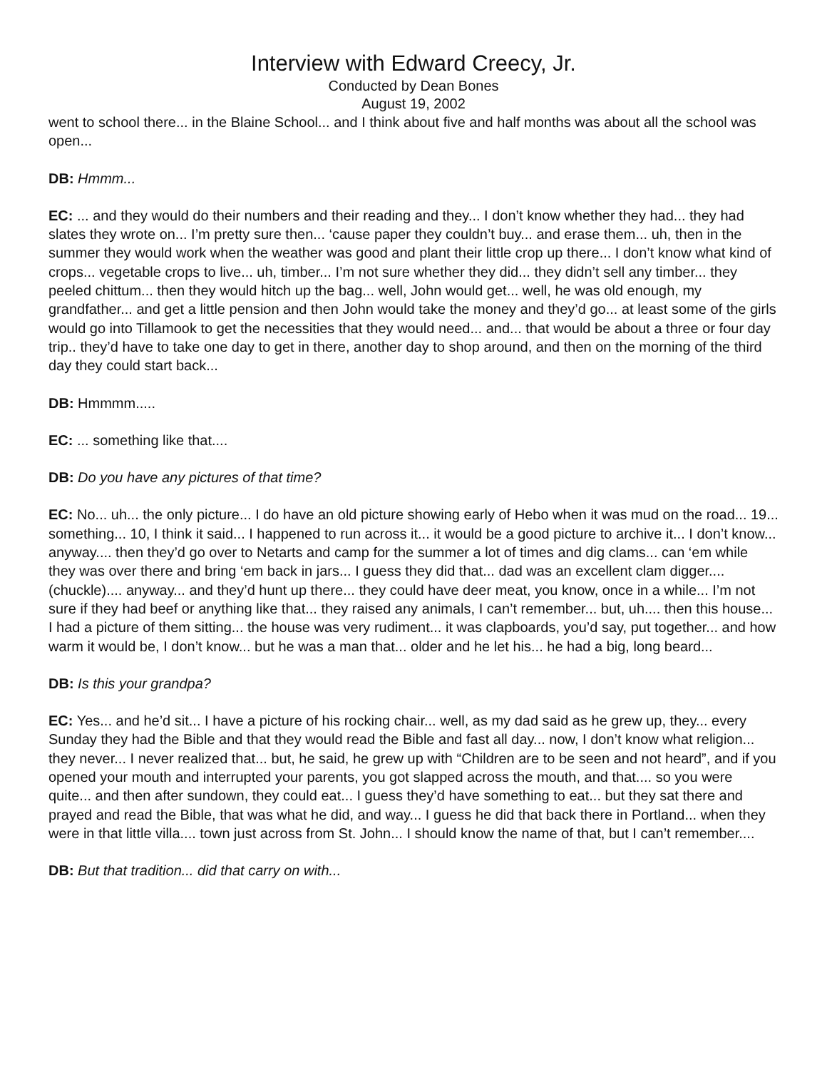Interview with Edward Creecy, Jr.
Conducted by Dean Bones
August 19, 2002
went to school there... in the Blaine School... and I think about five and half months was about all the school was open...
DB: Hmmm...
EC: ... and they would do their numbers and their reading and they... I don’t know whether they had... they had slates they wrote on... I’m pretty sure then... ‘cause paper they couldn’t buy... and erase them... uh, then in the summer they would work when the weather was good and plant their little crop up there... I don’t know what kind of crops... vegetable crops to live... uh, timber... I’m not sure whether they did... they didn’t sell any timber... they peeled chittum... then they would hitch up the bag... well, John would get... well, he was old enough, my grandfather... and get a little pension and then John would take the money and they’d go... at least some of the girls would go into Tillamook to get the necessities that they would need... and... that would be about a three or four day trip.. they’d have to take one day to get in there, another day to shop around, and then on the morning of the third day they could start back...
DB: Hmmmm.....
EC: ... something like that....
DB: Do you have any pictures of that time?
EC: No... uh... the only picture... I do have an old picture showing early of Hebo when it was mud on the road... 19... something... 10, I think it said... I happened to run across it... it would be a good picture to archive it... I don’t know... anyway.... then they’d go over to Netarts and camp for the summer a lot of times and dig clams... can ‘em while they was over there and bring ‘em back in jars... I guess they did that... dad was an excellent clam digger.... (chuckle).... anyway... and they’d hunt up there... they could have deer meat, you know, once in a while... I’m not sure if they had beef or anything like that... they raised any animals, I can’t remember... but, uh.... then this house... I had a picture of them sitting... the house was very rudiment... it was clapboards, you’d say, put together... and how warm it would be, I don’t know... but he was a man that... older and he let his... he had a big, long beard...
DB: Is this your grandpa?
EC: Yes... and he’d sit... I have a picture of his rocking chair... well, as my dad said as he grew up, they... every Sunday they had the Bible and that they would read the Bible and fast all day... now, I don’t know what religion... they never... I never realized that... but, he said, he grew up with “Children are to be seen and not heard”, and if you opened your mouth and interrupted your parents, you got slapped across the mouth, and that.... so you were quite... and then after sundown, they could eat... I guess they’d have something to eat... but they sat there and prayed and read the Bible, that was what he did, and way... I guess he did that back there in Portland... when they were in that little villa.... town just across from St. John... I should know the name of that, but I can’t remember....
DB: But that tradition... did that carry on with...